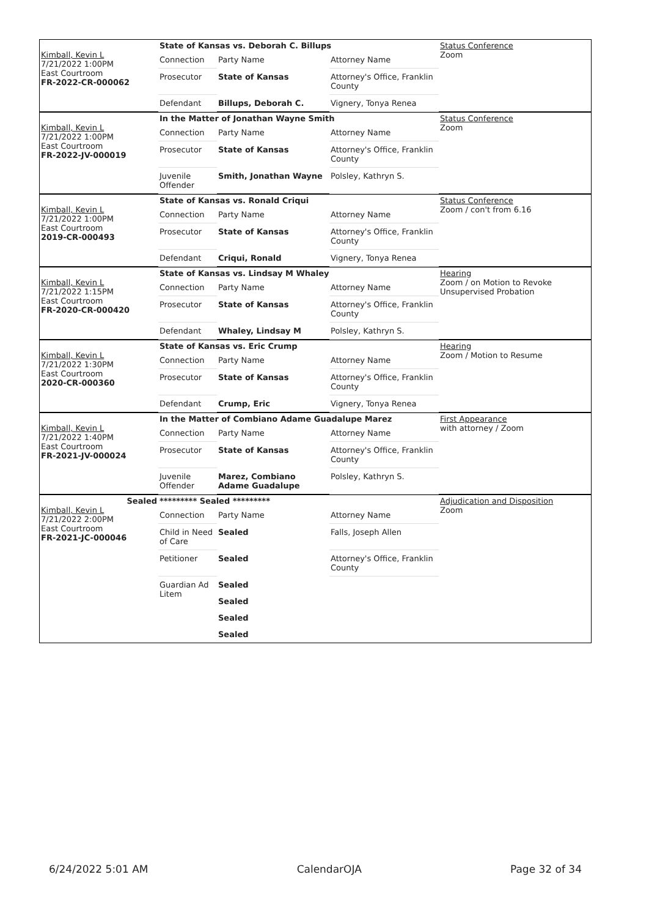| Kimball, Kevin L 7/21/2022 1:00PM East Courtroom FR-2022-CR-000062 | State of Kansas vs. Deborah C. Billups | | | Status Conference Zoom |
| | Connection | Party Name | Attorney Name | |
| | Prosecutor | State of Kansas | Attorney's Office, Franklin County | |
| | Defendant | Billups, Deborah C. | Vignery, Tonya Renea | |
| Kimball, Kevin L 7/21/2022 1:00PM East Courtroom FR-2022-JV-000019 | In the Matter of Jonathan Wayne Smith | | | Status Conference Zoom |
| | Connection | Party Name | Attorney Name | |
| | Prosecutor | State of Kansas | Attorney's Office, Franklin County | |
| | Juvenile Offender | Smith, Jonathan Wayne | Polsley, Kathryn S. | |
| Kimball, Kevin L 7/21/2022 1:00PM East Courtroom 2019-CR-000493 | State of Kansas vs. Ronald Criqui | | | Status Conference Zoom / con't from 6.16 |
| | Connection | Party Name | Attorney Name | |
| | Prosecutor | State of Kansas | Attorney's Office, Franklin County | |
| | Defendant | Criqui, Ronald | Vignery, Tonya Renea | |
| Kimball, Kevin L 7/21/2022 1:15PM East Courtroom FR-2020-CR-000420 | State of Kansas vs. Lindsay M Whaley | | | Hearing Zoom / on Motion to Revoke Unsupervised Probation |
| | Connection | Party Name | Attorney Name | |
| | Prosecutor | State of Kansas | Attorney's Office, Franklin County | |
| | Defendant | Whaley, Lindsay M | Polsley, Kathryn S. | |
| Kimball, Kevin L 7/21/2022 1:30PM East Courtroom 2020-CR-000360 | State of Kansas vs. Eric Crump | | | Hearing Zoom / Motion to Resume |
| | Connection | Party Name | Attorney Name | |
| | Prosecutor | State of Kansas | Attorney's Office, Franklin County | |
| | Defendant | Crump, Eric | Vignery, Tonya Renea | |
| Kimball, Kevin L 7/21/2022 1:40PM East Courtroom FR-2021-JV-000024 | In the Matter of Combiano Adame Guadalupe Marez | | | First Appearance with attorney / Zoom |
| | Connection | Party Name | Attorney Name | |
| | Prosecutor | State of Kansas | Attorney's Office, Franklin County | |
| | Juvenile Offender | Marez, Combiano Adame Guadalupe | Polsley, Kathryn S. | |
| Sealed Kimball, Kevin L 7/21/2022 2:00PM East Courtroom FR-2021-JC-000046 | ********* Sealed ********* | | | Adjudication and Disposition Zoom |
| | Connection | Party Name | Attorney Name | |
| | Child in Need of Care | Sealed | Falls, Joseph Allen | |
| | Petitioner | Sealed | Attorney's Office, Franklin County | |
| | Guardian Ad Litem | Sealed | | |
| | | Sealed | | |
| | | Sealed | | |
| | | Sealed | | |
6/24/2022 5:01 AM CalendarOJA Page 32 of 34